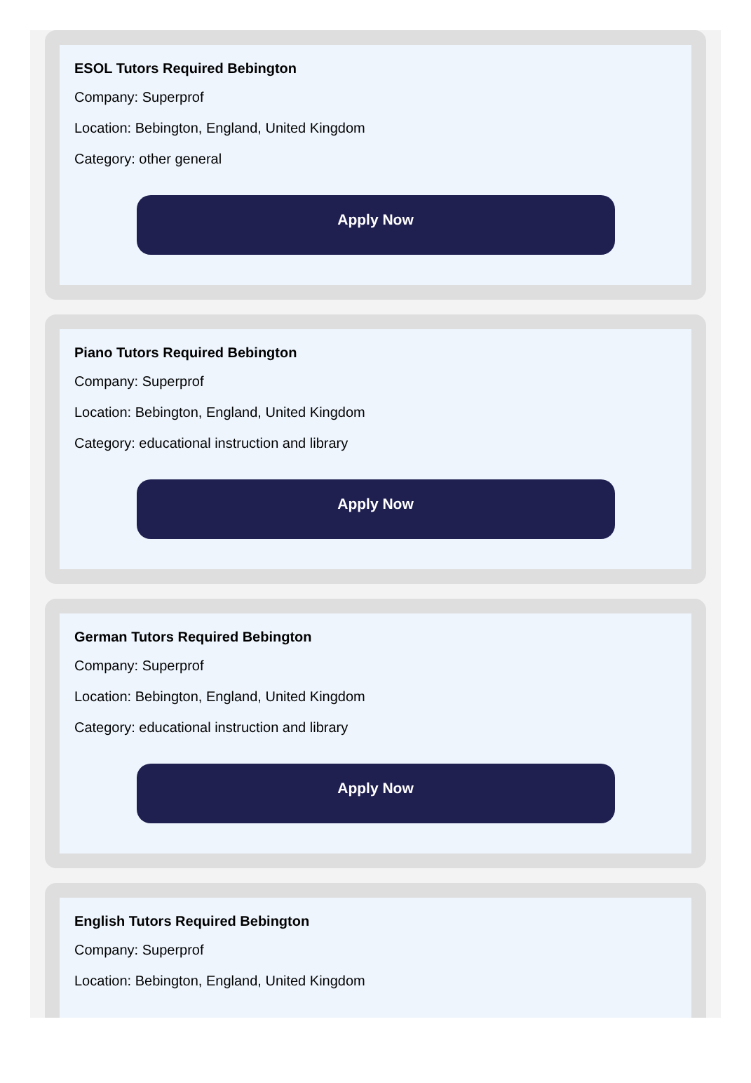ESOL Tutors Required Bebington
Company: Superprof
Location: Bebington, England, United Kingdom
Category: other general
Apply Now
Piano Tutors Required Bebington
Company: Superprof
Location: Bebington, England, United Kingdom
Category: educational instruction and library
Apply Now
German Tutors Required Bebington
Company: Superprof
Location: Bebington, England, United Kingdom
Category: educational instruction and library
Apply Now
English Tutors Required Bebington
Company: Superprof
Location: Bebington, England, United Kingdom